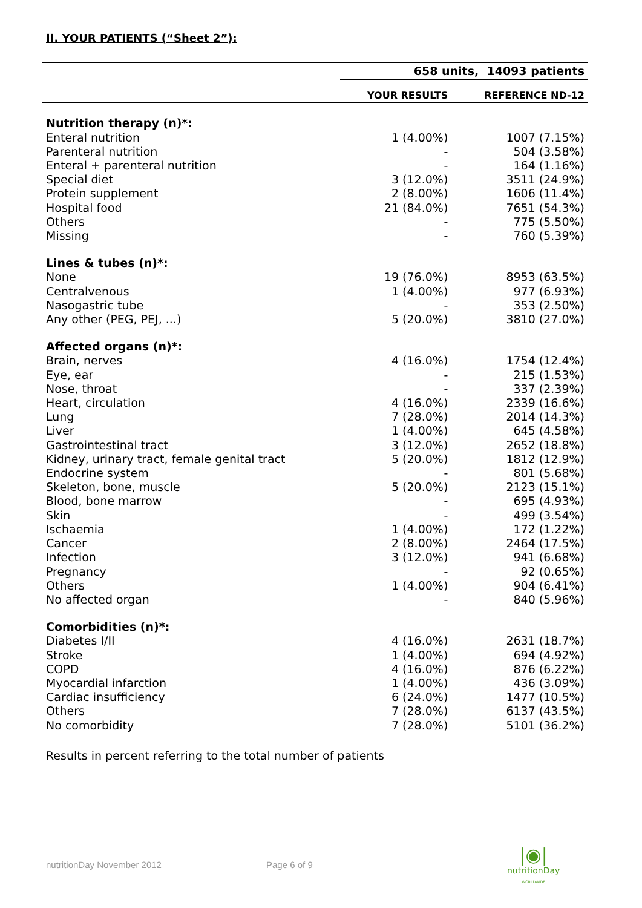II. YOUR PATIENTS (“Sheet 2”):
| | 658 units, 14093 patients | |
| | YOUR RESULTS | REFERENCE ND-12 |
| Nutrition therapy (n)*: | | |
| Enteral nutrition | 1 (4.00%) | 1007 (7.15%) |
| Parenteral nutrition | - | 504 (3.58%) |
| Enteral + parenteral nutrition | - | 164 (1.16%) |
| Special diet | 3 (12.0%) | 3511 (24.9%) |
| Protein supplement | 2 (8.00%) | 1606 (11.4%) |
| Hospital food | 21 (84.0%) | 7651 (54.3%) |
| Others | - | 775 (5.50%) |
| Missing | - | 760 (5.39%) |
| Lines & tubes (n)*: | | |
| None | 19 (76.0%) | 8953 (63.5%) |
| Centralvenous | 1 (4.00%) | 977 (6.93%) |
| Nasogastric tube | - | 353 (2.50%) |
| Any other (PEG, PEJ, ...) | 5 (20.0%) | 3810 (27.0%) |
| Affected organs (n)*: | | |
| Brain, nerves | 4 (16.0%) | 1754 (12.4%) |
| Eye, ear | - | 215 (1.53%) |
| Nose, throat | - | 337 (2.39%) |
| Heart, circulation | 4 (16.0%) | 2339 (16.6%) |
| Lung | 7 (28.0%) | 2014 (14.3%) |
| Liver | 1 (4.00%) | 645 (4.58%) |
| Gastrointestinal tract | 3 (12.0%) | 2652 (18.8%) |
| Kidney, urinary tract, female genital tract | 5 (20.0%) | 1812 (12.9%) |
| Endocrine system | - | 801 (5.68%) |
| Skeleton, bone, muscle | 5 (20.0%) | 2123 (15.1%) |
| Blood, bone marrow | - | 695 (4.93%) |
| Skin | - | 499 (3.54%) |
| Ischaemia | 1 (4.00%) | 172 (1.22%) |
| Cancer | 2 (8.00%) | 2464 (17.5%) |
| Infection | 3 (12.0%) | 941 (6.68%) |
| Pregnancy | - | 92 (0.65%) |
| Others | 1 (4.00%) | 904 (6.41%) |
| No affected organ | - | 840 (5.96%) |
| Comorbidities (n)*: | | |
| Diabetes I/II | 4 (16.0%) | 2631 (18.7%) |
| Stroke | 1 (4.00%) | 694 (4.92%) |
| COPD | 4 (16.0%) | 876 (6.22%) |
| Myocardial infarction | 1 (4.00%) | 436 (3.09%) |
| Cardiac insufficiency | 6 (24.0%) | 1477 (10.5%) |
| Others | 7 (28.0%) | 6137 (43.5%) |
| No comorbidity | 7 (28.0%) | 5101 (36.2%) |
Results in percent referring to the total number of patients
nutritionDay November 2012 Page 6 of 9
|◉|
nutritionDay
WORLDWIDE